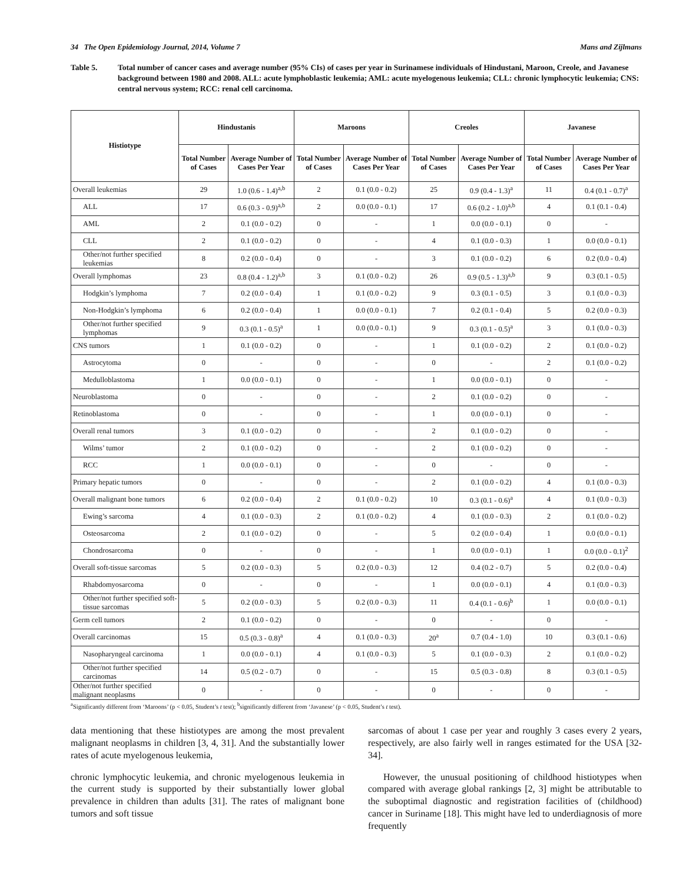34 The Open Epidemiology Journal, 2014, Volume 7 Mans and Zijlmans
Table 5. Total number of cancer cases and average number (95% CIs) of cases per year in Surinamese individuals of Hindustani, Maroon, Creole, and Javanese background between 1980 and 2008. ALL: acute lymphoblastic leukemia; AML: acute myelogenous leukemia; CLL: chronic lymphocytic leukemia; CNS: central nervous system; RCC: renal cell carcinoma.
| Histiotype | Hindustanis | | Maroons | | Creoles | | Javanese | |
| --- | --- | --- | --- | --- | --- | --- | --- | --- |
| | Total Number of Cases | Average Number of Cases Per Year | Total Number of Cases | Average Number of Cases Per Year | Total Number of Cases | Average Number of Cases Per Year | Total Number of Cases | Average Number of Cases Per Year |
| Overall leukemias | 29 | 1.0 (0.6 - 1.4)<sup>a,b</sup> | 2 | 0.1 (0.0 - 0.2) | 25 | 0.9 (0.4 - 1.3)<sup>a</sup> | 11 | 0.4 (0.1 - 0.7)<sup>a</sup> |
| ALL | 17 | 0.6 (0.3 - 0.9)<sup>a,b</sup> | 2 | 0.0 (0.0 - 0.1) | 17 | 0.6 (0.2 - 1.0)<sup>a,b</sup> | 4 | 0.1 (0.1 - 0.4) |
| AML | 2 | 0.1 (0.0 - 0.2) | 0 | - | 1 | 0.0 (0.0 - 0.1) | 0 | - |
| CLL | 2 | 0.1 (0.0 - 0.2) | 0 | - | 4 | 0.1 (0.0 - 0.3) | 1 | 0.0 (0.0 - 0.1) |
| Other/not further specified leukemias | 8 | 0.2 (0.0 - 0.4) | 0 | - | 3 | 0.1 (0.0 - 0.2) | 6 | 0.2 (0.0 - 0.4) |
| Overall lymphomas | 23 | 0.8 (0.4 - 1.2)<sup>a,b</sup> | 3 | 0.1 (0.0 - 0.2) | 26 | 0.9 (0.5 - 1.3)<sup>a,b</sup> | 9 | 0.3 (0.1 - 0.5) |
| Hodgkin’s lymphoma | 7 | 0.2 (0.0 - 0.4) | 1 | 0.1 (0.0 - 0.2) | 9 | 0.3 (0.1 - 0.5) | 3 | 0.1 (0.0 - 0.3) |
| Non-Hodgkin’s lymphoma | 6 | 0.2 (0.0 - 0.4) | 1 | 0.0 (0.0 - 0.1) | 7 | 0.2 (0.1 - 0.4) | 5 | 0.2 (0.0 - 0.3) |
| Other/not further specified lymphomas | 9 | 0.3 (0.1 - 0.5)<sup>a</sup> | 1 | 0.0 (0.0 - 0.1) | 9 | 0.3 (0.1 - 0.5)<sup>a</sup> | 3 | 0.1 (0.0 - 0.3) |
| CNS tumors | 1 | 0.1 (0.0 - 0.2) | 0 | - | 1 | 0.1 (0.0 - 0.2) | 2 | 0.1 (0.0 - 0.2) |
| Astrocytoma | 0 | - | 0 | - | 0 | - | 2 | 0.1 (0.0 - 0.2) |
| Medulloblastoma | 1 | 0.0 (0.0 - 0.1) | 0 | - | 1 | 0.0 (0.0 - 0.1) | 0 | - |
| Neuroblastoma | 0 | - | 0 | - | 2 | 0.1 (0.0 - 0.2) | 0 | - |
| Retinoblastoma | 0 | - | 0 | - | 1 | 0.0 (0.0 - 0.1) | 0 | - |
| Overall renal tumors | 3 | 0.1 (0.0 - 0.2) | 0 | - | 2 | 0.1 (0.0 - 0.2) | 0 | - |
| Wilms’ tumor | 2 | 0.1 (0.0 - 0.2) | 0 | - | 2 | 0.1 (0.0 - 0.2) | 0 | - |
| RCC | 1 | 0.0 (0.0 - 0.1) | 0 | - | 0 | - | 0 | - |
| Primary hepatic tumors | 0 | - | 0 | - | 2 | 0.1 (0.0 - 0.2) | 4 | 0.1 (0.0 - 0.3) |
| Overall malignant bone tumors | 6 | 0.2 (0.0 - 0.4) | 2 | 0.1 (0.0 - 0.2) | 10 | 0.3 (0.1 - 0.6)<sup>a</sup> | 4 | 0.1 (0.0 - 0.3) |
| Ewing’s sarcoma | 4 | 0.1 (0.0 - 0.3) | 2 | 0.1 (0.0 - 0.2) | 4 | 0.1 (0.0 - 0.3) | 2 | 0.1 (0.0 - 0.2) |
| Osteosarcoma | 2 | 0.1 (0.0 - 0.2) | 0 | - | 5 | 0.2 (0.0 - 0.4) | 1 | 0.0 (0.0 - 0.1) |
| Chondrosarcoma | 0 | - | 0 | - | 1 | 0.0 (0.0 - 0.1) | 1 | 0.0 (0.0 - 0.1)<sup>2</sup> |
| Overall soft-tissue sarcomas | 5 | 0.2 (0.0 - 0.3) | 5 | 0.2 (0.0 - 0.3) | 12 | 0.4 (0.2 - 0.7) | 5 | 0.2 (0.0 - 0.4) |
| Rhabdomyosarcoma | 0 | - | 0 | - | 1 | 0.0 (0.0 - 0.1) | 4 | 0.1 (0.0 - 0.3) |
| Other/not further specified soft-tissue sarcomas | 5 | 0.2 (0.0 - 0.3) | 5 | 0.2 (0.0 - 0.3) | 11 | 0.4 (0.1 - 0.6)<sup>b</sup> | 1 | 0.0 (0.0 - 0.1) |
| Germ cell tumors | 2 | 0.1 (0.0 - 0.2) | 0 | - | 0 | - | 0 | - |
| Overall carcinomas | 15 | 0.5 (0.3 - 0.8)<sup>a</sup> | 4 | 0.1 (0.0 - 0.3) | 20<sup>a</sup> | 0.7 (0.4 - 1.0) | 10 | 0.3 (0.1 - 0.6) |
| Nasopharyngeal carcinoma | 1 | 0.0 (0.0 - 0.1) | 4 | 0.1 (0.0 - 0.3) | 5 | 0.1 (0.0 - 0.3) | 2 | 0.1 (0.0 - 0.2) |
| Other/not further specified carcinomas | 14 | 0.5 (0.2 - 0.7) | 0 | - | 15 | 0.5 (0.3 - 0.8) | 8 | 0.3 (0.1 - 0.5) |
| Other/not further specified malignant neoplasms | 0 | - | 0 | - | 0 | - | 0 | - |
<sup>a</sup> Significantly different from ‘Maroons’ (p < 0.05, Student’s t test); <sup>b</sup>significantly different from ‘Javanese’ (p < 0.05, Student’s t test).
data mentioning that these histiotypes are among the most prevalent malignant neoplasms in children [3, 4, 31]. And the substantially lower rates of acute myelogenous leukemia,
chronic lymphocytic leukemia, and chronic myelogenous leukemia in the current study is supported by their substantially lower global prevalence in children than adults [31]. The rates of malignant bone tumors and soft tissue
sarcomas of about 1 case per year and roughly 3 cases every 2 years, respectively, are also fairly well in ranges estimated for the USA [32-34].
However, the unusual positioning of childhood histiotypes when compared with average global rankings [2, 3] might be attributable to the suboptimal diagnostic and registration facilities of (childhood) cancer in Suriname [18]. This might have led to underdiagnosis of more frequently